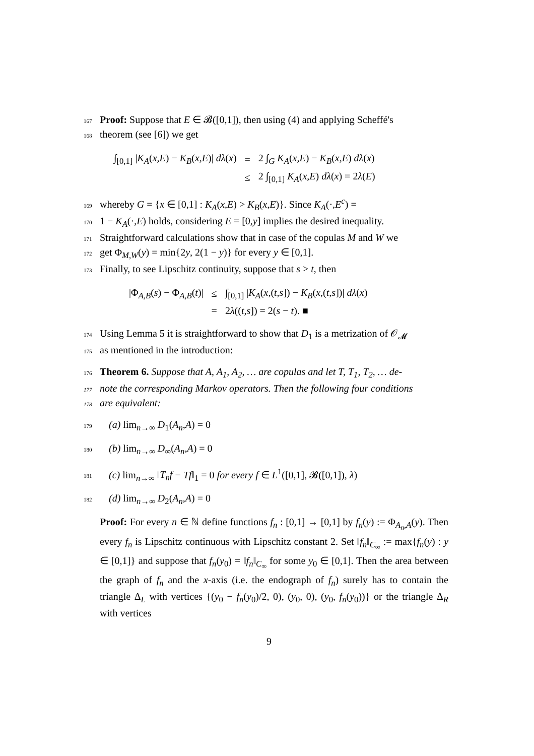167 Proof: Suppose that E ∈ 𝓑([0,1]), then using (4) and applying Scheffé's
168theorem (see [6]) we get
| ∫<sub>[0,1]</sub> / K<sub>A</sub> ( x,E ) − K<sub>B</sub> ( x,E )/ dλ ( x ) | = | 2 ∫<sub>G</sub> K<sub>A</sub> ( x,E ) − K<sub>B</sub> ( x,E ) dλ ( x ) |
| | ≤ | 2 ∫<sub>[0,1]</sub> K<sub>A</sub> ( x,E ) dλ ( x ) = 2 λ ( E ) |
169whereby G = {x ∈ [0,1] : K<sub>A</sub>(x,E) > K<sub>B</sub>(x,E)}. Since K<sub>A</sub>(·,E<sup>c</sup>) =
1701 − K<sub>A</sub>(·,E) holds, considering E = [0,y] implies the desired inequality.
171 Straightforward calculations show that in case of the copulas M and W we
172get Φ<sub>M,W</sub>(y) = min{2y, 2(1 − y)} for every y ∈ [0,1].
173 Finally, to see Lipschitz continuity, suppose that s > t, then
| /Φ<sub>A,B</sub>( s ) − Φ<sub>A,B</sub>( t )/ | ≤ | ∫<sub>[0,1]</sub> / K<sub>A</sub> ( x ,( t,s ]) − K<sub>B</sub> ( x ,( t,s ])/ dλ ( x ) |
| | = | 2 λ (( t,s ]) = 2( s − t ). ■ |
174 Using Lemma 5 it is straightforward to show that D<sub>1</sub> is a metrization of 𝒪<sub>𝓜</sub>
175as mentioned in the introduction:
176 Theorem 6. Suppose that A, A<sub>1</sub>, A<sub>2</sub>, … are copulas and let T, T<sub>1</sub>, T<sub>2</sub>, … de-
177note the corresponding Markov operators. Then the following four conditions
178are equivalent:
179(a) lim<sub>n→∞</sub> D<sub>1</sub>(A<sub>n</sub>,A) = 0
180(b) lim<sub>n→∞</sub> D<sub>∞</sub>(A<sub>n</sub>,A) = 0
181(c) lim<sub>n→∞</sub> ‖T<sub>n</sub>f − Tf‖<sub>1</sub> = 0 for every f ∈ L<sup>1</sup>([0,1], 𝓑([0,1]), λ)
182(d) lim<sub>n→∞</sub> D<sub>2</sub>(A<sub>n</sub>,A) = 0
Proof: For every n ∈ ℕ define functions f<sub>n</sub> : [0,1] → [0,1] by f<sub>n</sub>(y) := Φ<sub>A<sub>n</sub>,A</sub>(y). Then every f<sub>n</sub> is Lipschitz continuous with Lipschitz constant 2. Set ‖f<sub>n</sub>‖<sub>C<sub>∞</sub></sub> := max{f<sub>n</sub>(y) : y ∈ [0,1]} and suppose that f<sub>n</sub>(y<sub>0</sub>) = ‖f<sub>n</sub>‖<sub>C<sub>∞</sub></sub> for some y<sub>0</sub> ∈ [0,1]. Then the area between the graph of f<sub>n</sub> and the x-axis (i.e. the endograph of f<sub>n</sub>) surely has to contain the triangle Δ<sub>L</sub> with vertices {(y<sub>0</sub> − f<sub>n</sub>(y<sub>0</sub>)/2, 0), (y<sub>0</sub>, 0), (y<sub>0</sub>, f<sub>n</sub>(y<sub>0</sub>))} or the triangle Δ<sub>R</sub> with vertices
9